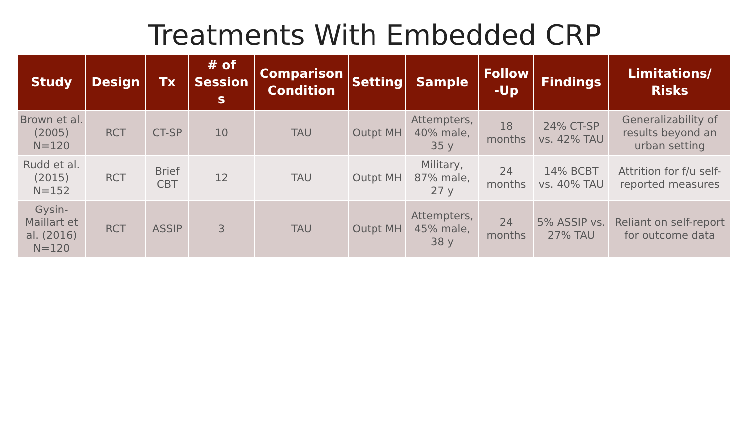Treatments With Embedded CRP
| Study | Design | Tx | # of Session s | Comparison Condition | Setting | Sample | Follow -Up | Findings | Limitations/ Risks |
| --- | --- | --- | --- | --- | --- | --- | --- | --- | --- |
| Brown et al. (2005) N=120 | RCT | CT-SP | 10 | TAU | Outpt MH | Attempters, 40% male, 35 y | 18 months | 24% CT-SP vs. 42% TAU | Generalizability of results beyond an urban setting |
| Rudd et al. (2015) N=152 | RCT | Brief CBT | 12 | TAU | Outpt MH | Military, 87% male, 27 y | 24 months | 14% BCBT vs. 40% TAU | Attrition for f/u self-reported measures |
| Gysin-Maillart et al. (2016) N=120 | RCT | ASSIP | 3 | TAU | Outpt MH | Attempters, 45% male, 38 y | 24 months | 5% ASSIP vs. 27% TAU | Reliant on self-report for outcome data |